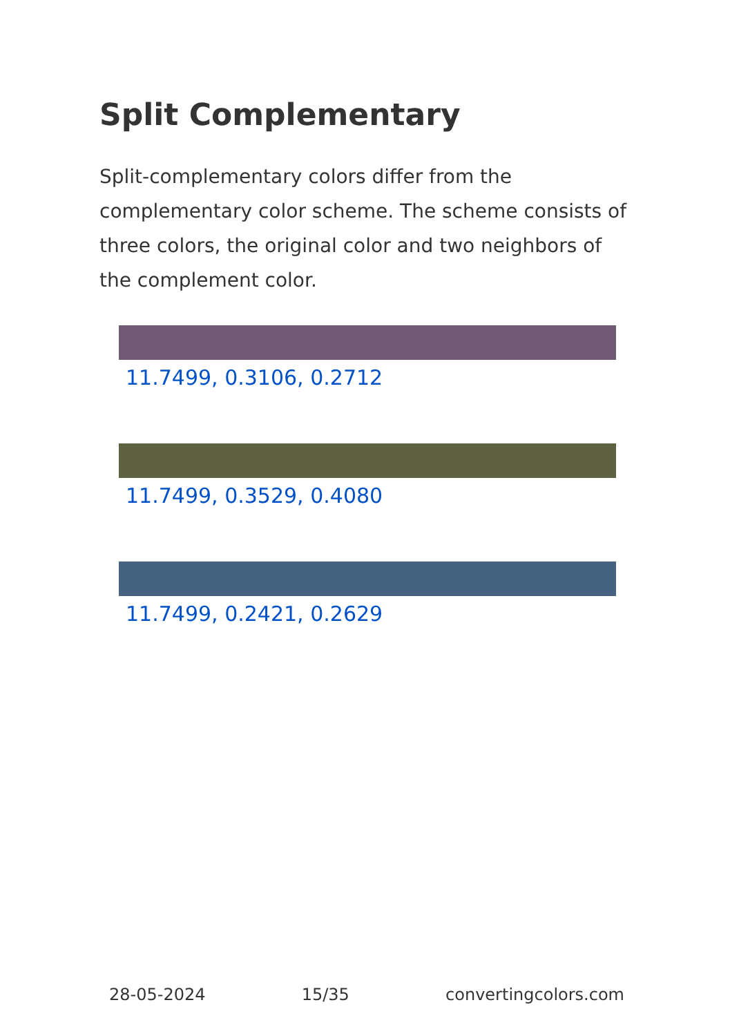Split Complementary
Split-complementary colors differ from the complementary color scheme. The scheme consists of three colors, the original color and two neighbors of the complement color.
11.7499, 0.3106, 0.2712
11.7499, 0.3529, 0.4080
11.7499, 0.2421, 0.2629
28-05-2024 15/35 convertingcolors.com